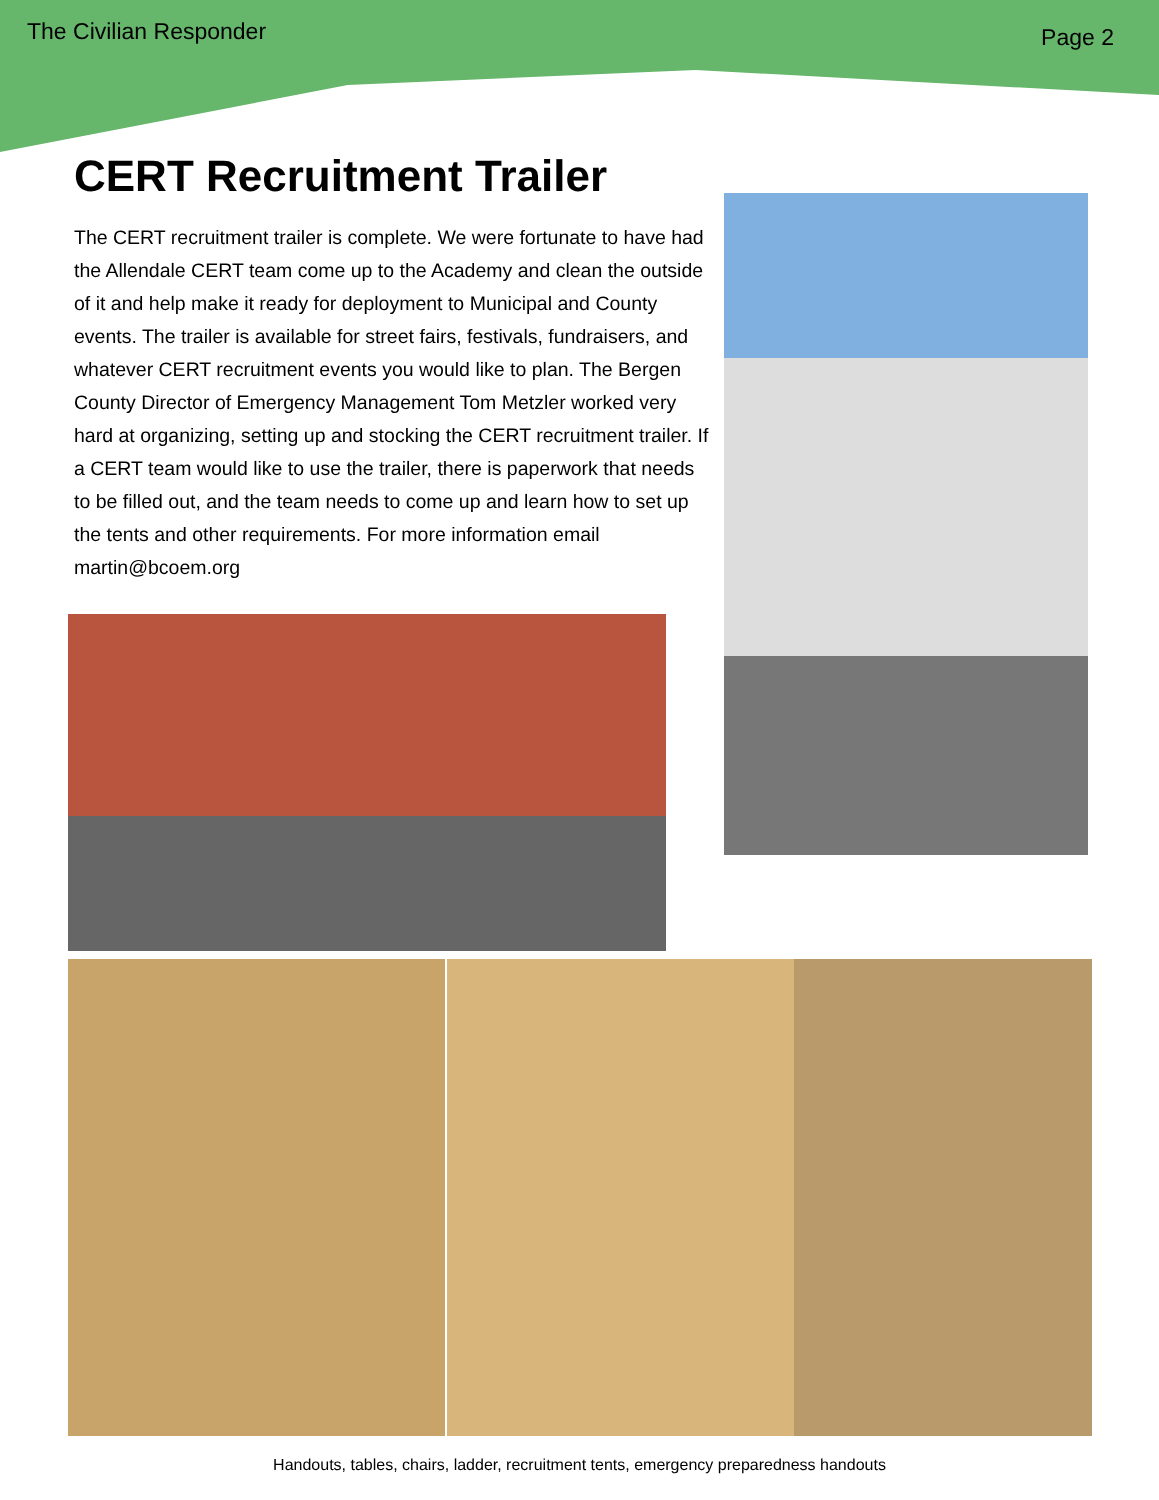The Civilian Responder Page 2
CERT Recruitment Trailer
The CERT recruitment trailer is complete. We were fortunate to have had the Allendale CERT team come up to the Academy and clean the outside of it and help make it ready for deployment to Municipal and County events. The trailer is available for street fairs, festivals, fundraisers, and whatever CERT recruitment events you would like to plan. The Bergen County Director of Emergency Management Tom Metzler worked very hard at organizing, setting up and stocking the CERT recruitment trailer. If a CERT team would like to use the trailer, there is paperwork that needs to be filled out, and the team needs to come up and learn how to set up the tents and other requirements. For more information email martin@bcoem.org
Handouts, tables, chairs, ladder, recruitment tents, emergency preparedness handouts